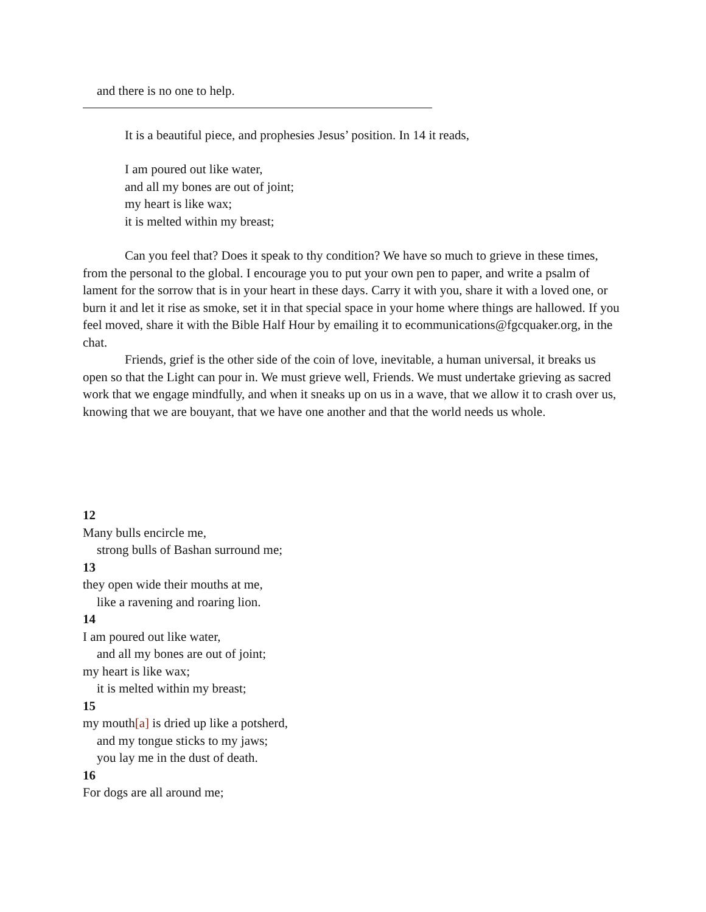and there is no one to help.
It is a beautiful piece, and prophesies Jesus’ position. In 14 it reads,
I am poured out like water,
and all my bones are out of joint;
my heart is like wax;
it is melted within my breast;
Can you feel that? Does it speak to thy condition? We have so much to grieve in these times, from the personal to the global. I encourage you to put your own pen to paper, and write a psalm of lament for the sorrow that is in your heart in these days. Carry it with you, share it with a loved one, or burn it and let it rise as smoke, set it in that special space in your home where things are hallowed. If you feel moved, share it with the Bible Half Hour by emailing it to ecommunications@fgcquaker.org, in the chat.
Friends, grief is the other side of the coin of love, inevitable, a human universal, it breaks us open so that the Light can pour in. We must grieve well, Friends. We must undertake grieving as sacred work that we engage mindfully, and when it sneaks up on us in a wave, that we allow it to crash over us, knowing that we are bouyant, that we have one another and that the world needs us whole.
12
Many bulls encircle me,
strong bulls of Bashan surround me;
13
they open wide their mouths at me,
like a ravening and roaring lion.
14
I am poured out like water,
and all my bones are out of joint;
my heart is like wax;
it is melted within my breast;
15
my mouth[a] is dried up like a potsherd,
and my tongue sticks to my jaws;
you lay me in the dust of death.
16
For dogs are all around me;